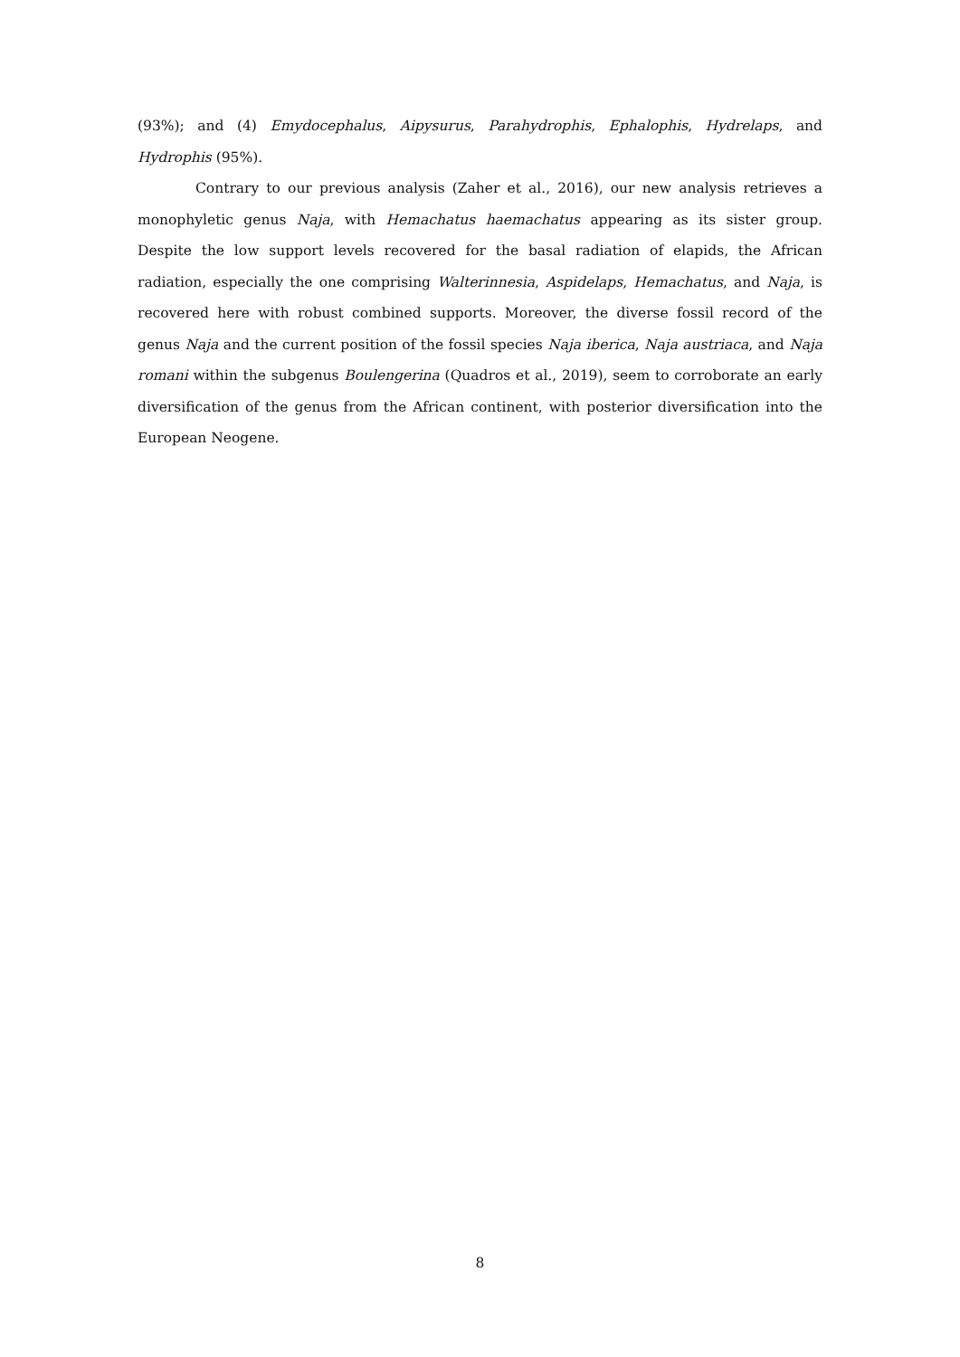(93%); and (4) Emydocephalus, Aipysurus, Parahydrophis, Ephalophis, Hydrelaps, and Hydrophis (95%).
Contrary to our previous analysis (Zaher et al., 2016), our new analysis retrieves a monophyletic genus Naja, with Hemachatus haemachatus appearing as its sister group. Despite the low support levels recovered for the basal radiation of elapids, the African radiation, especially the one comprising Walterinnesia, Aspidelaps, Hemachatus, and Naja, is recovered here with robust combined supports. Moreover, the diverse fossil record of the genus Naja and the current position of the fossil species Naja iberica, Naja austriaca, and Naja romani within the subgenus Boulengerina (Quadros et al., 2019), seem to corroborate an early diversification of the genus from the African continent, with posterior diversification into the European Neogene.
8